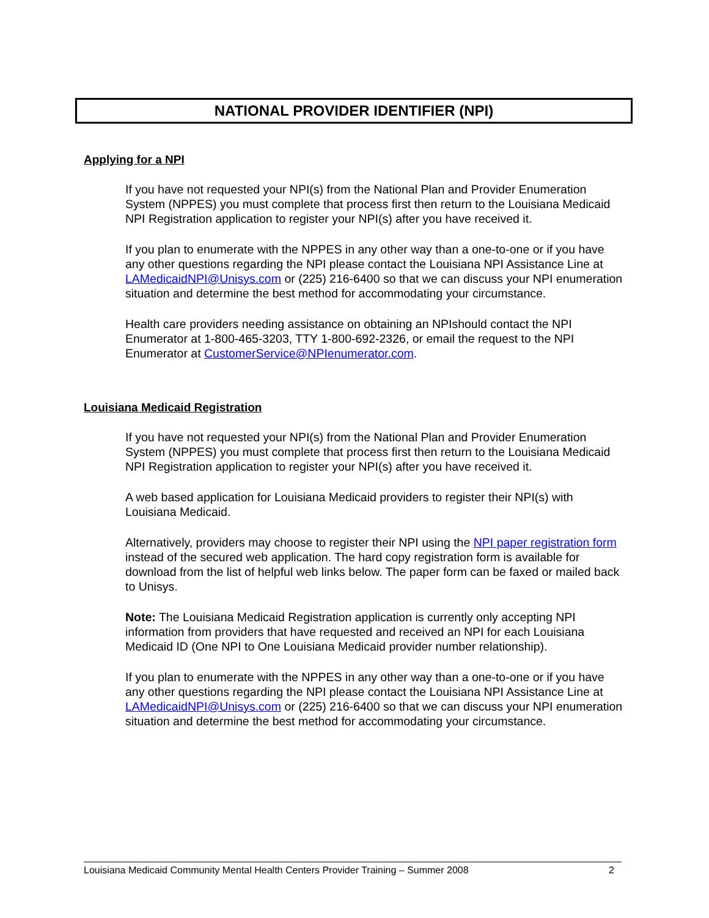NATIONAL PROVIDER IDENTIFIER (NPI)
Applying for a NPI
If you have not requested your NPI(s) from the National Plan and Provider Enumeration System (NPPES) you must complete that process first then return to the Louisiana Medicaid NPI Registration application to register your NPI(s) after you have received it.
If you plan to enumerate with the NPPES in any other way than a one-to-one or if you have any other questions regarding the NPI please contact the Louisiana NPI Assistance Line at LAMedicaidNPI@Unisys.com or (225) 216-6400 so that we can discuss your NPI enumeration situation and determine the best method for accommodating your circumstance.
Health care providers needing assistance on obtaining an NPIshould contact the NPI Enumerator at 1-800-465-3203, TTY 1-800-692-2326, or email the request to the NPI Enumerator at CustomerService@NPIenumerator.com.
Louisiana Medicaid Registration
If you have not requested your NPI(s) from the National Plan and Provider Enumeration System (NPPES) you must complete that process first then return to the Louisiana Medicaid NPI Registration application to register your NPI(s) after you have received it.
A web based application for Louisiana Medicaid providers to register their NPI(s) with Louisiana Medicaid.
Alternatively, providers may choose to register their NPI using the NPI paper registration form instead of the secured web application. The hard copy registration form is available for download from the list of helpful web links below. The paper form can be faxed or mailed back to Unisys.
Note: The Louisiana Medicaid Registration application is currently only accepting NPI information from providers that have requested and received an NPI for each Louisiana Medicaid ID (One NPI to One Louisiana Medicaid provider number relationship).
If you plan to enumerate with the NPPES in any other way than a one-to-one or if you have any other questions regarding the NPI please contact the Louisiana NPI Assistance Line at LAMedicaidNPI@Unisys.com or (225) 216-6400 so that we can discuss your NPI enumeration situation and determine the best method for accommodating your circumstance.
Louisiana Medicaid Community Mental Health Centers Provider Training – Summer 2008 2